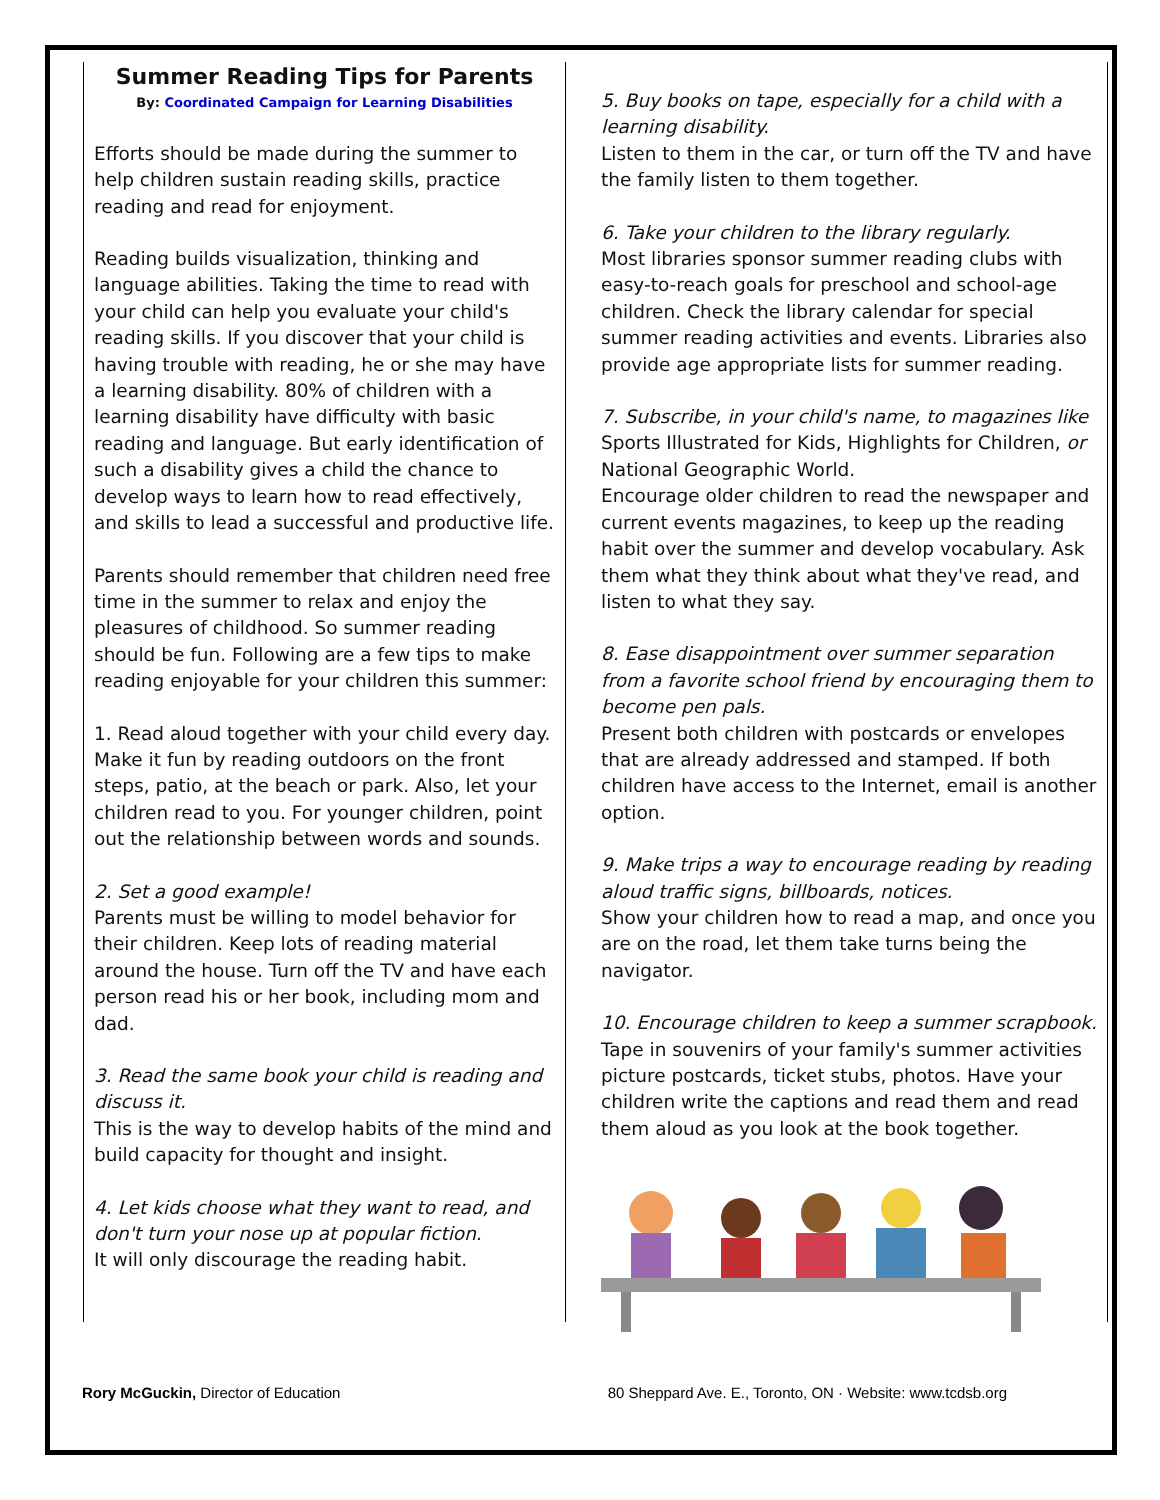Summer Reading Tips for Parents
By: Coordinated Campaign for Learning Disabilities
Efforts should be made during the summer to help children sustain reading skills, practice reading and read for enjoyment.
Reading builds visualization, thinking and language abilities. Taking the time to read with your child can help you evaluate your child's reading skills. If you discover that your child is having trouble with reading, he or she may have a learning disability. 80% of children with a learning disability have difficulty with basic reading and language. But early identification of such a disability gives a child the chance to develop ways to learn how to read effectively, and skills to lead a successful and productive life.
Parents should remember that children need free time in the summer to relax and enjoy the pleasures of childhood. So summer reading should be fun. Following are a few tips to make reading enjoyable for your children this summer:
1. Read aloud together with your child every day. Make it fun by reading outdoors on the front steps, patio, at the beach or park. Also, let your children read to you. For younger children, point out the relationship between words and sounds.
2. Set a good example!
Parents must be willing to model behavior for their children. Keep lots of reading material around the house. Turn off the TV and have each person read his or her book, including mom and dad.
3. Read the same book your child is reading and discuss it.
This is the way to develop habits of the mind and build capacity for thought and insight.
4. Let kids choose what they want to read, and don't turn your nose up at popular fiction.
It will only discourage the reading habit.
5. Buy books on tape, especially for a child with a learning disability.
Listen to them in the car, or turn off the TV and have the family listen to them together.
6. Take your children to the library regularly.
Most libraries sponsor summer reading clubs with easy-to-reach goals for preschool and school-age children. Check the library calendar for special summer reading activities and events. Libraries also provide age appropriate lists for summer reading.
7. Subscribe, in your child's name, to magazines like Sports Illustrated for Kids, Highlights for Children, or National Geographic World.
Encourage older children to read the newspaper and current events magazines, to keep up the reading habit over the summer and develop vocabulary. Ask them what they think about what they've read, and listen to what they say.
8. Ease disappointment over summer separation from a favorite school friend by encouraging them to become pen pals.
Present both children with postcards or envelopes that are already addressed and stamped. If both children have access to the Internet, email is another option.
9. Make trips a way to encourage reading by reading aloud traffic signs, billboards, notices.
Show your children how to read a map, and once you are on the road, let them take turns being the navigator.
10. Encourage children to keep a summer scrapbook.
Tape in souvenirs of your family's summer activities picture postcards, ticket stubs, photos. Have your children write the captions and read them and read them aloud as you look at the book together.
Rory McGuckin, Director of Education 80 Sheppard Ave. E., Toronto, ON · Website: www.tcdsb.org